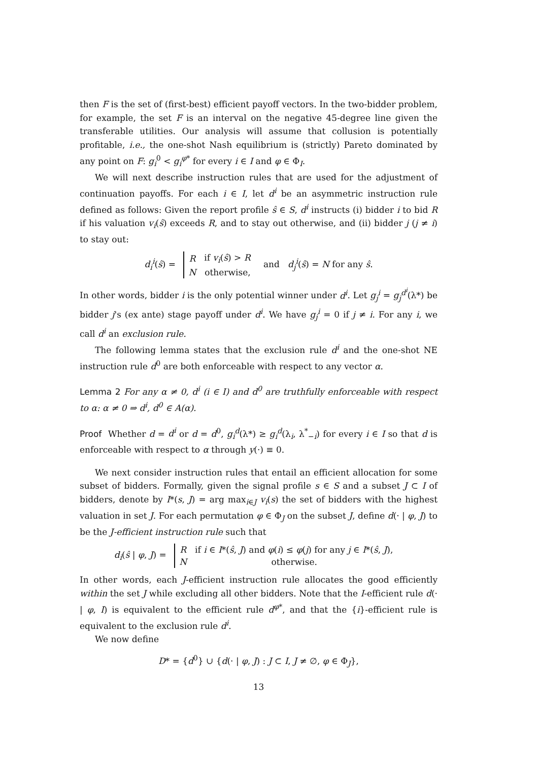then F is the set of (first-best) efficient payoff vectors. In the two-bidder problem, for example, the set F is an interval on the negative 45-degree line given the transferable utilities. Our analysis will assume that collusion is potentially profitable, i.e., the one-shot Nash equilibrium is (strictly) Pareto dominated by any point on F: g<sub>i</sub><sup>0</sup> < g<sub>i</sub><sup>φ*</sup> for every i ∈ I and φ ∈ Φ<sub>I</sub>.
We will next describe instruction rules that are used for the adjustment of continuation payoffs. For each i ∈ I, let d<sup>i</sup> be an asymmetric instruction rule defined as follows: Given the report profile ŝ ∈ S, d<sup>i</sup> instructs (i) bidder i to bid R if his valuation v<sub>i</sub>(ŝ) exceeds R, and to stay out otherwise, and (ii) bidder j (j ≠ i) to stay out:
d<sub>i</sub><sup>i</sup>(ŝ) =
| R | if v<sub>i</sub> ( ŝ ) > R |
| N | otherwise, |
and d<sub>j</sub><sup>i</sup>(ŝ) = N for any ŝ.
In other words, bidder i is the only potential winner under d<sup>i</sup>. Let g<sub>j</sub><sup>i</sup> = g<sub>j</sub><sup>d<sup>i</sup></sup>(λ*) be bidder j's (ex ante) stage payoff under d<sup>i</sup>. We have g<sub>j</sub><sup>i</sup> = 0 if j ≠ i. For any i, we call d<sup>i</sup> an exclusion rule.
The following lemma states that the exclusion rule d<sup>i</sup> and the one-shot NE instruction rule d<sup>0</sup> are both enforceable with respect to any vector α.
Lemma 2 For any α ≠ 0, d<sup>i</sup> (i ∈ I) and d<sup>0</sup> are truthfully enforceable with respect to α: α ≠ 0 ⇒ d<sup>i</sup>, d<sup>0</sup> ∈ A(α).
Proof Whether d = d<sup>i</sup> or d = d<sup>0</sup>, g<sub>i</sub><sup>d</sup>(λ*) ≥ g<sub>i</sub><sup>d</sup>(λ<sub>i</sub>, λ<sup>*</sup><sub>−i</sub>) for every i ∈ I so that d is enforceable with respect to α through y(·) ≡ 0.
We next consider instruction rules that entail an efficient allocation for some subset of bidders. Formally, given the signal profile s ∈ S and a subset J ⊂ I of bidders, denote by I*(s, J) = arg max<sub>i∈J</sub> v<sub>i</sub>(s) the set of bidders with the highest valuation in set J. For each permutation φ ∈ Φ<sub>J</sub> on the subset J, define d(· | φ, J) to be the J-efficient instruction rule such that
d<sub>i</sub>(ŝ | φ, J) =
| R | if i ∈ I *( ŝ , J ) and φ ( i ) ≤ φ ( j ) for any j ∈ I *( ŝ , J ), |
| N | otherwise. |
In other words, each J-efficient instruction rule allocates the good efficiently within the set J while excluding all other bidders. Note that the I-efficient rule d(· | φ, I) is equivalent to the efficient rule d<sup>φ*</sup>, and that the {i}-efficient rule is equivalent to the exclusion rule d<sup>i</sup>.
We now define
D* = {d<sup>0</sup>} ∪ {d(· | φ, J) : J ⊂ I, J ≠ ∅, φ ∈ Φ<sub>J</sub>},
13